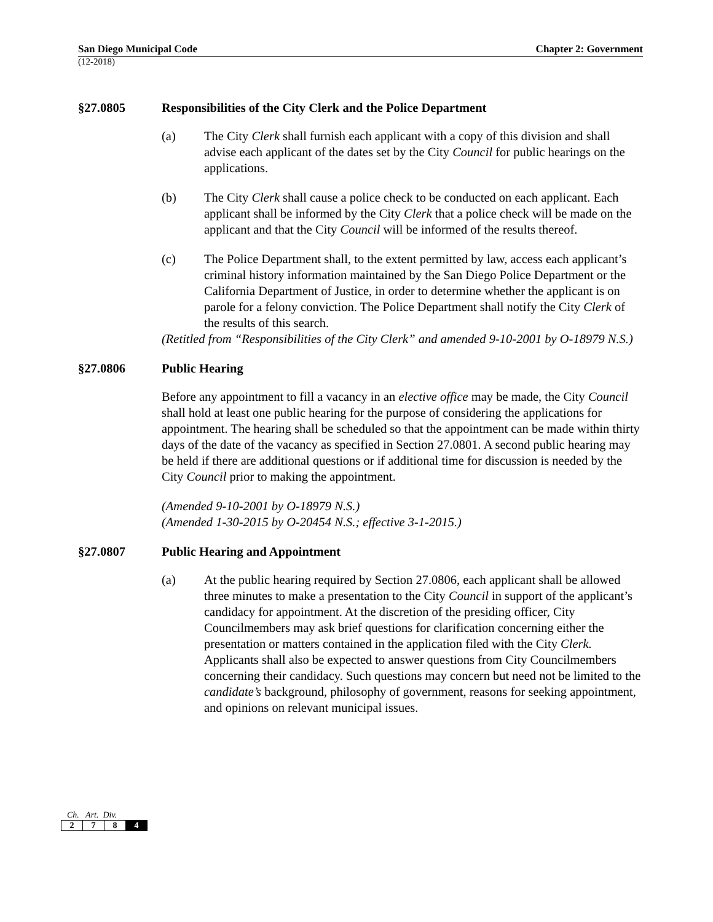San Diego Municipal Code Chapter 2: Government
(12-2018)
§27.0805 Responsibilities of the City Clerk and the Police Department
(a) The City Clerk shall furnish each applicant with a copy of this division and shall advise each applicant of the dates set by the City Council for public hearings on the applications.
(b) The City Clerk shall cause a police check to be conducted on each applicant. Each applicant shall be informed by the City Clerk that a police check will be made on the applicant and that the City Council will be informed of the results thereof.
(c) The Police Department shall, to the extent permitted by law, access each applicant’s criminal history information maintained by the San Diego Police Department or the California Department of Justice, in order to determine whether the applicant is on parole for a felony conviction. The Police Department shall notify the City Clerk of the results of this search.
(Retitled from “Responsibilities of the City Clerk” and amended 9-10-2001 by O-18979 N.S.)
§27.0806 Public Hearing
Before any appointment to fill a vacancy in an elective office may be made, the City Council shall hold at least one public hearing for the purpose of considering the applications for appointment. The hearing shall be scheduled so that the appointment can be made within thirty days of the date of the vacancy as specified in Section 27.0801. A second public hearing may be held if there are additional questions or if additional time for discussion is needed by the City Council prior to making the appointment.
(Amended 9-10-2001 by O-18979 N.S.)
(Amended 1-30-2015 by O-20454 N.S.; effective 3-1-2015.)
§27.0807 Public Hearing and Appointment
(a) At the public hearing required by Section 27.0806, each applicant shall be allowed three minutes to make a presentation to the City Council in support of the applicant’s candidacy for appointment. At the discretion of the presiding officer, City Councilmembers may ask brief questions for clarification concerning either the presentation or matters contained in the application filed with the City Clerk. Applicants shall also be expected to answer questions from City Councilmembers concerning their candidacy. Such questions may concern but need not be limited to the candidate’s background, philosophy of government, reasons for seeking appointment, and opinions on relevant municipal issues.
Ch. Art. Div.
| 2 | 7 | 8 | 4 |